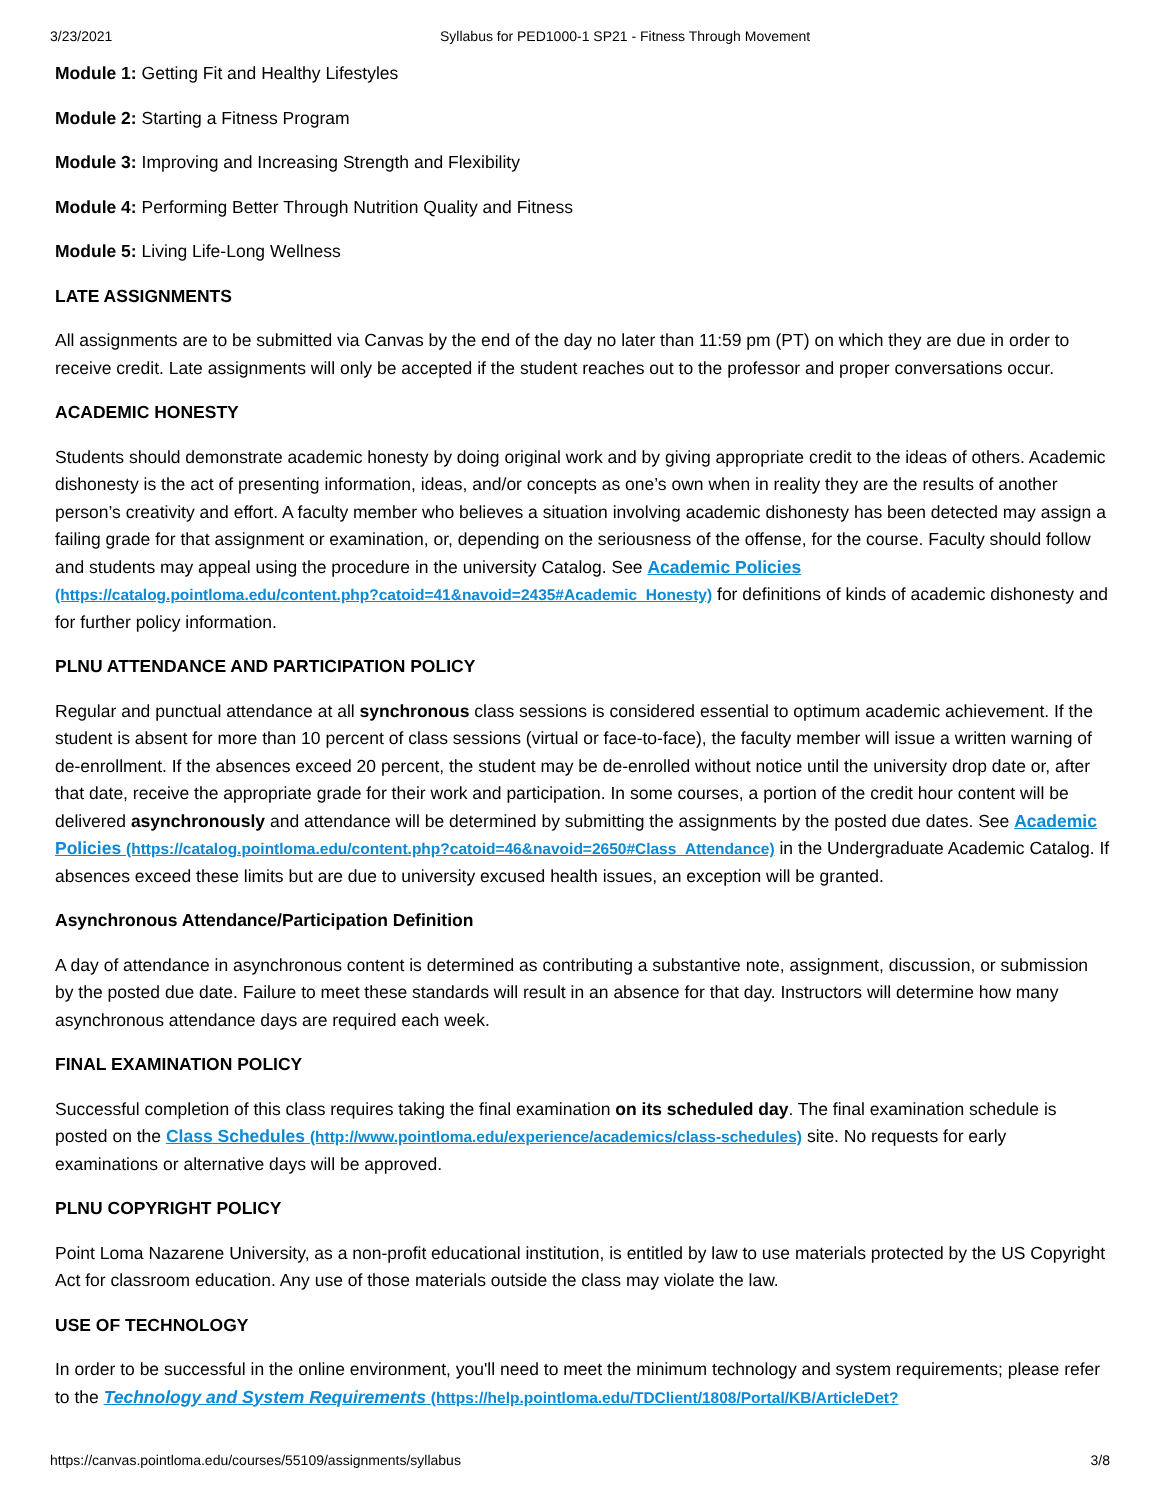3/23/2021 Syllabus for PED1000-1 SP21 - Fitness Through Movement
Module 1: Getting Fit and Healthy Lifestyles
Module 2: Starting a Fitness Program
Module 3: Improving and Increasing Strength and Flexibility
Module 4: Performing Better Through Nutrition Quality and Fitness
Module 5: Living Life-Long Wellness
LATE ASSIGNMENTS
All assignments are to be submitted via Canvas by the end of the day no later than 11:59 pm (PT) on which they are due in order to receive credit. Late assignments will only be accepted if the student reaches out to the professor and proper conversations occur.
ACADEMIC HONESTY
Students should demonstrate academic honesty by doing original work and by giving appropriate credit to the ideas of others. Academic dishonesty is the act of presenting information, ideas, and/or concepts as one’s own when in reality they are the results of another person’s creativity and effort. A faculty member who believes a situation involving academic dishonesty has been detected may assign a failing grade for that assignment or examination, or, depending on the seriousness of the offense, for the course. Faculty should follow and students may appeal using the procedure in the university Catalog. See Academic Policies (https://catalog.pointloma.edu/content.php?catoid=41&navoid=2435#Academic_Honesty) for definitions of kinds of academic dishonesty and for further policy information.
PLNU ATTENDANCE AND PARTICIPATION POLICY
Regular and punctual attendance at all synchronous class sessions is considered essential to optimum academic achievement. If the student is absent for more than 10 percent of class sessions (virtual or face-to-face), the faculty member will issue a written warning of de-enrollment. If the absences exceed 20 percent, the student may be de-enrolled without notice until the university drop date or, after that date, receive the appropriate grade for their work and participation. In some courses, a portion of the credit hour content will be delivered asynchronously and attendance will be determined by submitting the assignments by the posted due dates. See Academic Policies (https://catalog.pointloma.edu/content.php?catoid=46&navoid=2650#Class_Attendance) in the Undergraduate Academic Catalog. If absences exceed these limits but are due to university excused health issues, an exception will be granted.
Asynchronous Attendance/Participation Definition
A day of attendance in asynchronous content is determined as contributing a substantive note, assignment, discussion, or submission by the posted due date. Failure to meet these standards will result in an absence for that day. Instructors will determine how many asynchronous attendance days are required each week.
FINAL EXAMINATION POLICY
Successful completion of this class requires taking the final examination on its scheduled day. The final examination schedule is posted on the Class Schedules (http://www.pointloma.edu/experience/academics/class-schedules) site. No requests for early examinations or alternative days will be approved.
PLNU COPYRIGHT POLICY
Point Loma Nazarene University, as a non-profit educational institution, is entitled by law to use materials protected by the US Copyright Act for classroom education. Any use of those materials outside the class may violate the law.
USE OF TECHNOLOGY
In order to be successful in the online environment, you'll need to meet the minimum technology and system requirements; please refer to the Technology and System Requirements (https://help.pointloma.edu/TDClient/1808/Portal/KB/ArticleDet?
https://canvas.pointloma.edu/courses/55109/assignments/syllabus 3/8